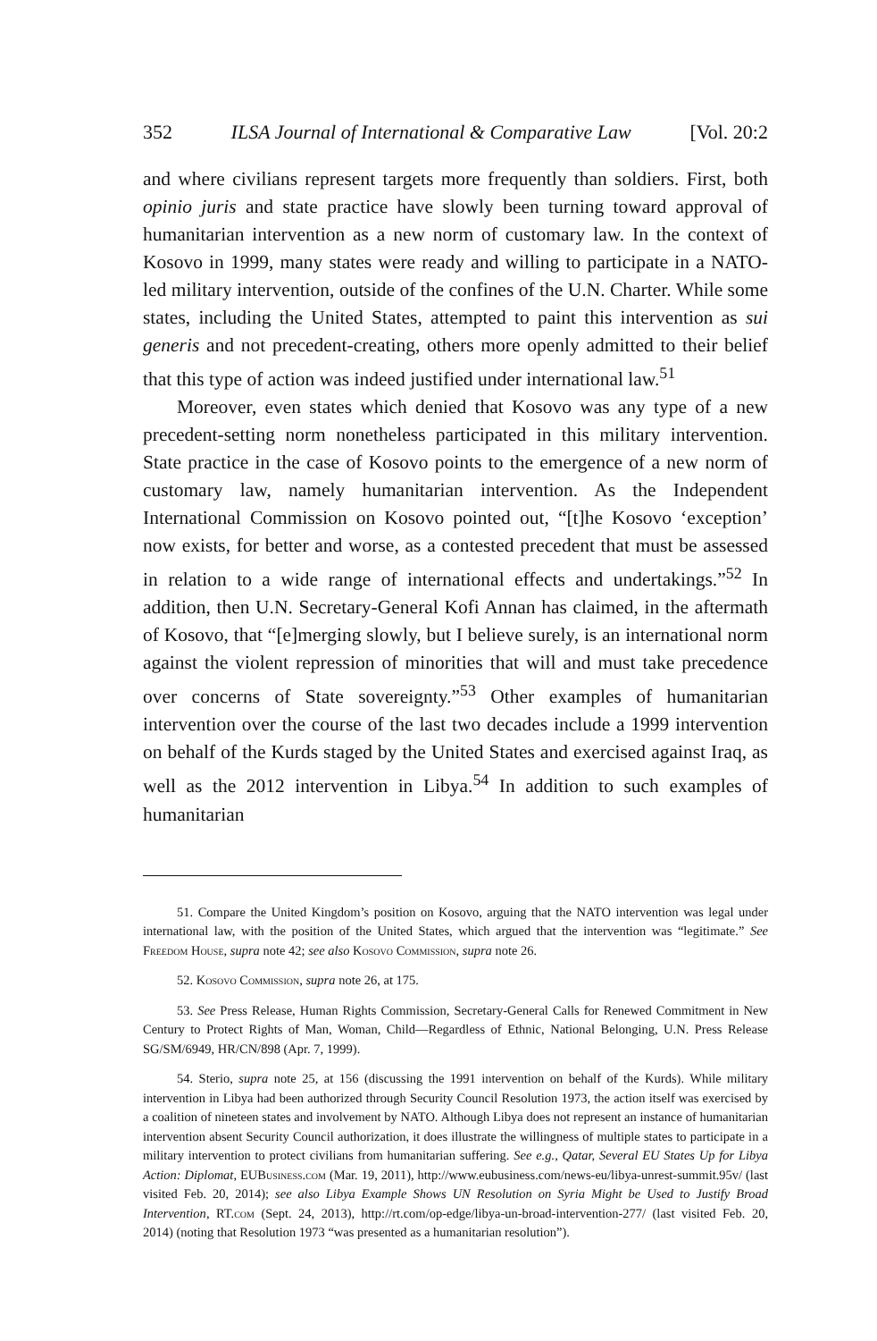352 ILSA Journal of International & Comparative Law [Vol. 20:2
and where civilians represent targets more frequently than soldiers. First, both opinio juris and state practice have slowly been turning toward approval of humanitarian intervention as a new norm of customary law. In the context of Kosovo in 1999, many states were ready and willing to participate in a NATO-led military intervention, outside of the confines of the U.N. Charter. While some states, including the United States, attempted to paint this intervention as sui generis and not precedent-creating, others more openly admitted to their belief that this type of action was indeed justified under international law.<sup>51</sup>
Moreover, even states which denied that Kosovo was any type of a new precedent-setting norm nonetheless participated in this military intervention. State practice in the case of Kosovo points to the emergence of a new norm of customary law, namely humanitarian intervention. As the Independent International Commission on Kosovo pointed out, “[t]he Kosovo ‘exception’ now exists, for better and worse, as a contested precedent that must be assessed in relation to a wide range of international effects and undertakings.”<sup>52</sup> In addition, then U.N. Secretary-General Kofi Annan has claimed, in the aftermath of Kosovo, that “[e]merging slowly, but I believe surely, is an international norm against the violent repression of minorities that will and must take precedence over concerns of State sovereignty.”<sup>53</sup> Other examples of humanitarian intervention over the course of the last two decades include a 1999 intervention on behalf of the Kurds staged by the United States and exercised against Iraq, as well as the 2012 intervention in Libya.<sup>54</sup> In addition to such examples of humanitarian
51. Compare the United Kingdom’s position on Kosovo, arguing that the NATO intervention was legal under international law, with the position of the United States, which argued that the intervention was “legitimate.” See Freedom House, supra note 42; see also Kosovo Commission, supra note 26.
52. Kosovo Commission, supra note 26, at 175.
53. See Press Release, Human Rights Commission, Secretary-General Calls for Renewed Commitment in New Century to Protect Rights of Man, Woman, Child—Regardless of Ethnic, National Belonging, U.N. Press Release SG/SM/6949, HR/CN/898 (Apr. 7, 1999).
54. Sterio, supra note 25, at 156 (discussing the 1991 intervention on behalf of the Kurds). While military intervention in Libya had been authorized through Security Council Resolution 1973, the action itself was exercised by a coalition of nineteen states and involvement by NATO. Although Libya does not represent an instance of humanitarian intervention absent Security Council authorization, it does illustrate the willingness of multiple states to participate in a military intervention to protect civilians from humanitarian suffering. See e.g., Qatar, Several EU States Up for Libya Action: Diplomat, EUBusiness.com (Mar. 19, 2011), http://www.eubusiness.com/news-eu/libya-unrest-summit.95v/ (last visited Feb. 20, 2014); see also Libya Example Shows UN Resolution on Syria Might be Used to Justify Broad Intervention, RT.com (Sept. 24, 2013), http://rt.com/op-edge/libya-un-broad-intervention-277/ (last visited Feb. 20, 2014) (noting that Resolution 1973 “was presented as a humanitarian resolution”).